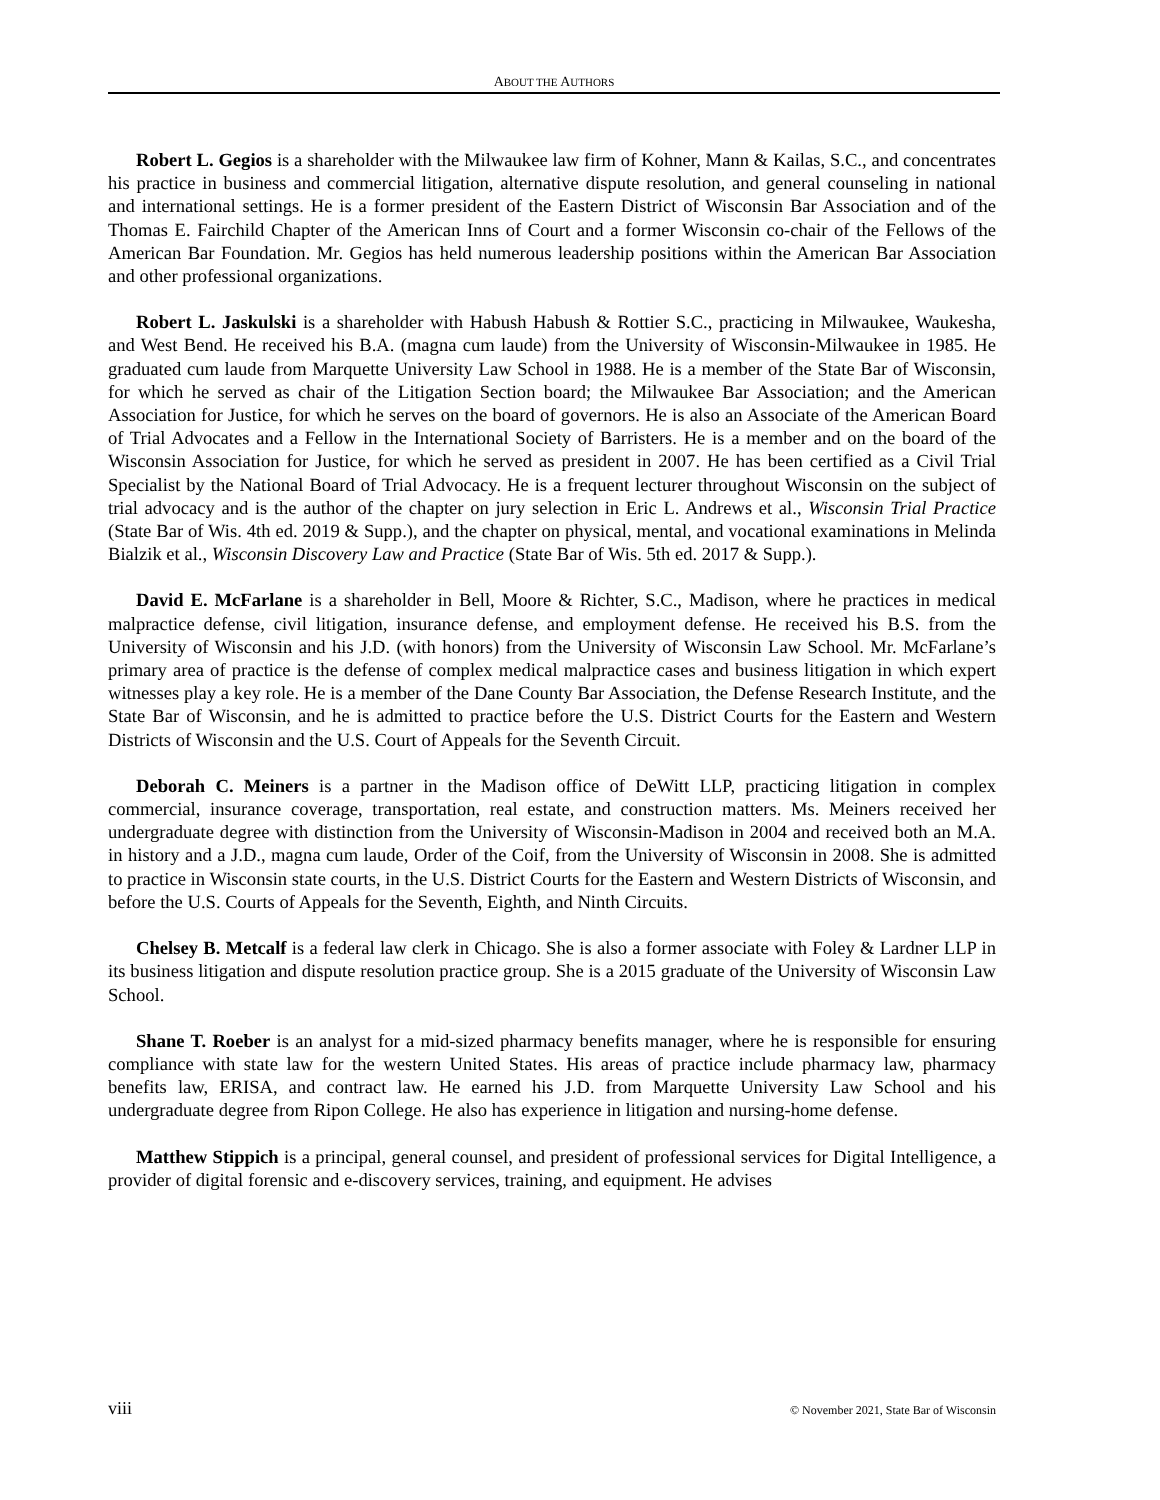ABOUT THE AUTHORS
Robert L. Gegios is a shareholder with the Milwaukee law firm of Kohner, Mann & Kailas, S.C., and concentrates his practice in business and commercial litigation, alternative dispute resolution, and general counseling in national and international settings. He is a former president of the Eastern District of Wisconsin Bar Association and of the Thomas E. Fairchild Chapter of the American Inns of Court and a former Wisconsin co-chair of the Fellows of the American Bar Foundation. Mr. Gegios has held numerous leadership positions within the American Bar Association and other professional organizations.
Robert L. Jaskulski is a shareholder with Habush Habush & Rottier S.C., practicing in Milwaukee, Waukesha, and West Bend. He received his B.A. (magna cum laude) from the University of Wisconsin-Milwaukee in 1985. He graduated cum laude from Marquette University Law School in 1988. He is a member of the State Bar of Wisconsin, for which he served as chair of the Litigation Section board; the Milwaukee Bar Association; and the American Association for Justice, for which he serves on the board of governors. He is also an Associate of the American Board of Trial Advocates and a Fellow in the International Society of Barristers. He is a member and on the board of the Wisconsin Association for Justice, for which he served as president in 2007. He has been certified as a Civil Trial Specialist by the National Board of Trial Advocacy. He is a frequent lecturer throughout Wisconsin on the subject of trial advocacy and is the author of the chapter on jury selection in Eric L. Andrews et al., Wisconsin Trial Practice (State Bar of Wis. 4th ed. 2019 & Supp.), and the chapter on physical, mental, and vocational examinations in Melinda Bialzik et al., Wisconsin Discovery Law and Practice (State Bar of Wis. 5th ed. 2017 & Supp.).
David E. McFarlane is a shareholder in Bell, Moore & Richter, S.C., Madison, where he practices in medical malpractice defense, civil litigation, insurance defense, and employment defense. He received his B.S. from the University of Wisconsin and his J.D. (with honors) from the University of Wisconsin Law School. Mr. McFarlane’s primary area of practice is the defense of complex medical malpractice cases and business litigation in which expert witnesses play a key role. He is a member of the Dane County Bar Association, the Defense Research Institute, and the State Bar of Wisconsin, and he is admitted to practice before the U.S. District Courts for the Eastern and Western Districts of Wisconsin and the U.S. Court of Appeals for the Seventh Circuit.
Deborah C. Meiners is a partner in the Madison office of DeWitt LLP, practicing litigation in complex commercial, insurance coverage, transportation, real estate, and construction matters. Ms. Meiners received her undergraduate degree with distinction from the University of Wisconsin-Madison in 2004 and received both an M.A. in history and a J.D., magna cum laude, Order of the Coif, from the University of Wisconsin in 2008. She is admitted to practice in Wisconsin state courts, in the U.S. District Courts for the Eastern and Western Districts of Wisconsin, and before the U.S. Courts of Appeals for the Seventh, Eighth, and Ninth Circuits.
Chelsey B. Metcalf is a federal law clerk in Chicago. She is also a former associate with Foley & Lardner LLP in its business litigation and dispute resolution practice group. She is a 2015 graduate of the University of Wisconsin Law School.
Shane T. Roeber is an analyst for a mid-sized pharmacy benefits manager, where he is responsible for ensuring compliance with state law for the western United States. His areas of practice include pharmacy law, pharmacy benefits law, ERISA, and contract law. He earned his J.D. from Marquette University Law School and his undergraduate degree from Ripon College. He also has experience in litigation and nursing-home defense.
Matthew Stippich is a principal, general counsel, and president of professional services for Digital Intelligence, a provider of digital forensic and e-discovery services, training, and equipment. He advises
viii © November 2021, State Bar of Wisconsin